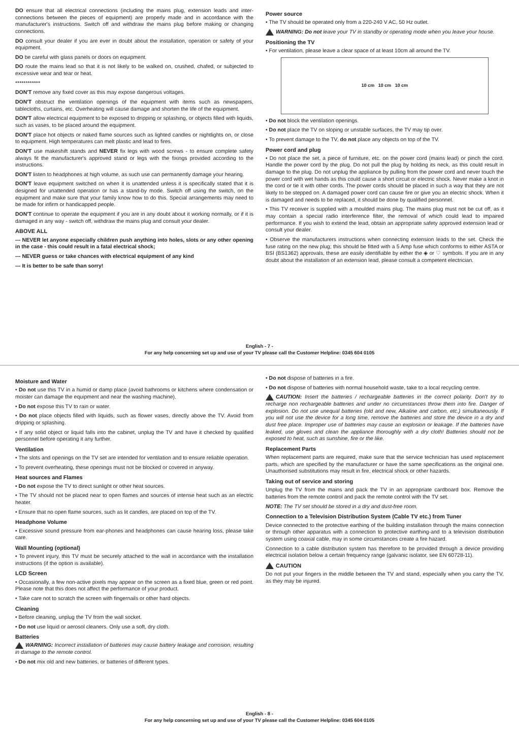DO ensure that all electrical connections (including the mains plug, extension leads and inter-connections between the pieces of equipment) are properly made and in accordance with the manufacturer's instructions. Switch off and withdraw the mains plug before making or changing connections.
DO consult your dealer if you are ever in doubt about the installation, operation or safety of your equipment.
DO be careful with glass panels or doors on equipment.
DO route the mains lead so that it is not likely to be walked on, crushed, chafed, or subjected to excessive wear and tear or heat.
************
DON'T remove any fixed cover as this may expose dangerous voltages.
DON'T obstruct the ventilation openings of the equipment with items such as newspapers, tablecloths, curtains, etc. Overheating will cause damage and shorten the life of the equipment.
DON'T allow electrical equipment to be exposed to dripping or splashing, or objects filled with liquids, such as vases, to be placed around the equipment.
DON'T place hot objects or naked flame sources such as lighted candles or nightlights on, or close to equipment. High temperatures can melt plastic and lead to fires.
DON'T use makeshift stands and NEVER fix legs with wood screws - to ensure complete safety always fit the manufacturer's approved stand or legs with the fixings provided according to the instructions.
DON'T listen to headphones at high volume, as such use can permanently damage your hearing.
DON'T leave equipment switched on when it is unattended unless it is specifically stated that it is designed for unattended operation or has a stand-by mode. Switch off using the switch, on the equipment and make sure that your family know how to do this. Special arrangements may need to be made for infirm or handicapped people.
DON'T continue to operate the equipment if you are in any doubt about it working normally, or if it is damaged in any way - switch off, withdraw the mains plug and consult your dealer.
ABOVE ALL
--- NEVER let anyone especially children push anything into holes, slots or any other opening in the case - this could result in a fatal electrical shock;
--- NEVER guess or take chances with electrical equipment of any kind
--- It is better to be safe than sorry!
Power source
• The TV should be operated only from a 220-240 V AC, 50 Hz outlet.
WARNING: Do not leave your TV in standby or operating mode when you leave your house.
Positioning the TV
• For ventilation, please leave a clear space of at least 10cm all around the TV.
10 cm 10 cm 10 cm
• Do not block the ventilation openings.
• Do not place the TV on sloping or unstable surfaces, the TV may tip over.
• To prevent damage to the TV, do not place any objects on top of the TV.
Power cord and plug
• Do not place the set, a piece of furniture, etc. on the power cord (mains lead) or pinch the cord. Handle the power cord by the plug. Do not pull the plug by holding its neck, as this could result in damage to the plug. Do not unplug the appliance by pulling from the power cord and never touch the power cord with wet hands as this could cause a short circuit or electric shock. Never make a knot in the cord or tie it with other cords. The power cords should be placed in such a way that they are not likely to be stepped on. A damaged power cord can cause fire or give you an electric shock. When it is damaged and needs to be replaced, it should be done by qualified personnel.
• This TV receiver is supplied with a moulded mains plug. The mains plug must not be cut off, as it may contain a special radio interference filter, the removal of which could lead to impaired performance. If you wish to extend the lead, obtain an appropriate safety approved extension lead or consult your dealer.
• Observe the manufacturers instructions when connecting extension leads to the set. Check the fuse rating on the new plug; this should be fitted with a 5 Amp fuse which conforms to either ASTA or BSI (BS1362) approvals, these are easily identifiable by either the ◈ or ♡ symbols. If you are in any doubt about the installation of an extension lead, please consult a competent electrician.
English - 7 -
For any help concerning set up and use of your TV please call the Customer Helpline: 0345 604 0105
Moisture and Water
• Do not use this TV in a humid or damp place (avoid bathrooms or kitchens where condensation or moister can damage the equipment and near the washing machine).
• Do not expose this TV to rain or water.
• Do not place objects filled with liquids, such as flower vases, directly above the TV. Avoid from dripping or splashing.
• If any solid object or liquid falls into the cabinet, unplug the TV and have it checked by qualified personnel before operating it any further.
Ventilation
• The slots and openings on the TV set are intended for ventilation and to ensure reliable operation.
• To prevent overheating, these openings must not be blocked or covered in anyway.
Heat sources and Flames
• Do not expose the TV to direct sunlight or other heat sources.
• The TV should not be placed near to open flames and sources of intense heat such as an electric heater.
• Ensure that no open flame sources, such as lit candles, are placed on top of the TV.
Headphone Volume
• Excessive sound pressure from ear-phones and headphones can cause hearing loss, please take care.
Wall Mounting (optional)
• To prevent injury, this TV must be securely attached to the wall in accordance with the installation instructions (if the option is available).
LCD Screen
• Occasionally, a few non-active pixels may appear on the screen as a fixed blue, green or red point. Please note that this does not affect the performance of your product.
• Take care not to scratch the screen with fingernails or other hard objects.
Cleaning
• Before cleaning, unplug the TV from the wall socket.
• Do not use liquid or aerosol cleaners. Only use a soft, dry cloth.
Batteries
WARNING: Incorrect installation of batteries may cause battery leakage and corrosion, resulting in damage to the remote control.
• Do not mix old and new batteries, or batteries of different types.
• Do not dispose of batteries in a fire.
• Do not dispose of batteries with normal household waste, take to a local recycling centre.
CAUTION: Insert the batteries / rechargeable batteries in the correct polarity. Don't try to recharge non rechargeable batteries and under no circumstances throw them into fire. Danger of explosion. Do not use unequal batteries (old and new, Alkaline and carbon, etc.) simultaneously. If you will not use the device for a long time, remove the batteries and store the device in a dry and dust free place. Improper use of batteries may cause an explosion or leakage. If the batteries have leaked, use gloves and clean the appliance thoroughly with a dry cloth! Batteries should not be exposed to heat, such as sunshine, fire or the like.
Replacement Parts
When replacement parts are required, make sure that the service technician has used replacement parts, which are specified by the manufacturer or have the same specifications as the original one. Unauthorised substitutions may result in fire, electrical shock or other hazards.
Taking out of service and storing
Unplug the TV from the mains and pack the TV in an appropriate cardboard box. Remove the batteries from the remote control and pack the remote control with the TV set.
NOTE: The TV set should be stored in a dry and dust-free room.
Connection to a Television Distribution System (Cable TV etc.) from Tuner
Device connected to the protective earthing of the building installation through the mains connection or through other apparatus with a connection to protective earthing-and to a television distribution system using coaxial cable, may in some circumstances create a fire hazard.
Connection to a cable distribution system has therefore to be provided through a device providing electrical isolation below a certain frequency range (galvanic isolator, see EN 60728-11).
CAUTION
Do not put your fingers in the middle between the TV and stand, especially when you carry the TV, as they may be injured.
English - 8 -
For any help concerning set up and use of your TV please call the Customer Helpline: 0345 604 0105